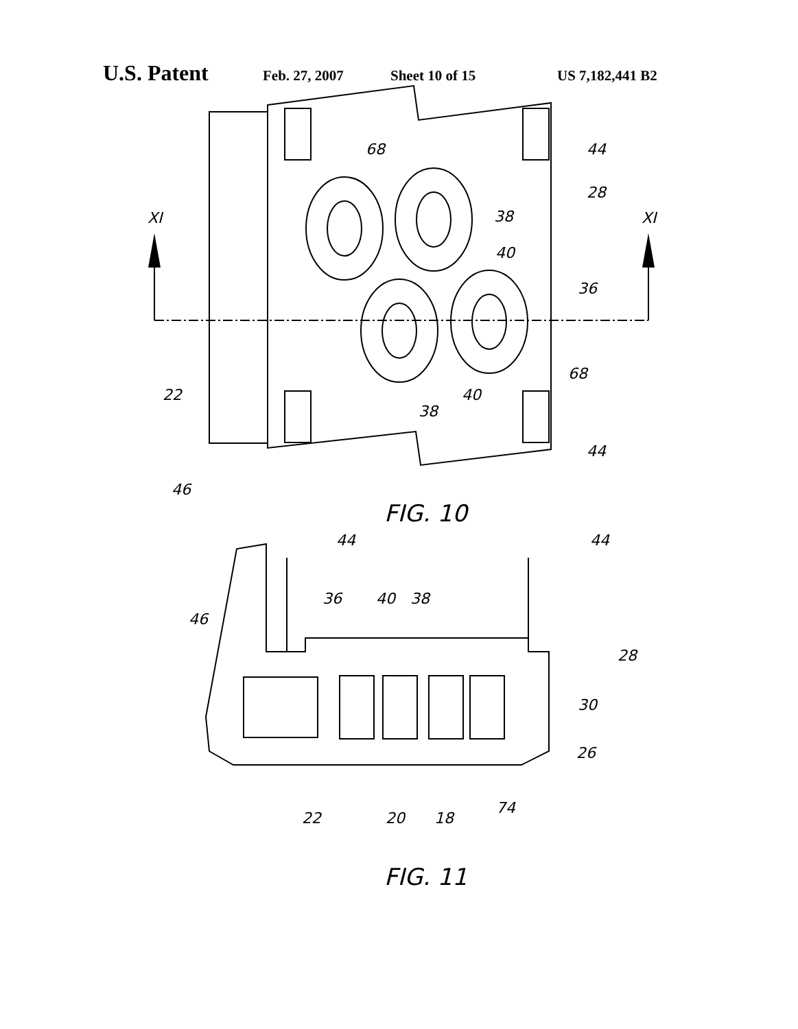U.S. Patent Feb. 27, 2007 Sheet 10 of 15 US 7,182,441 B2
XI
XI
68
44
28
38
40
36
68
40
22
38
44
46
FIG. 10
44
44
36
40
38
46
28
30
26
22
20
18
74
FIG. 11